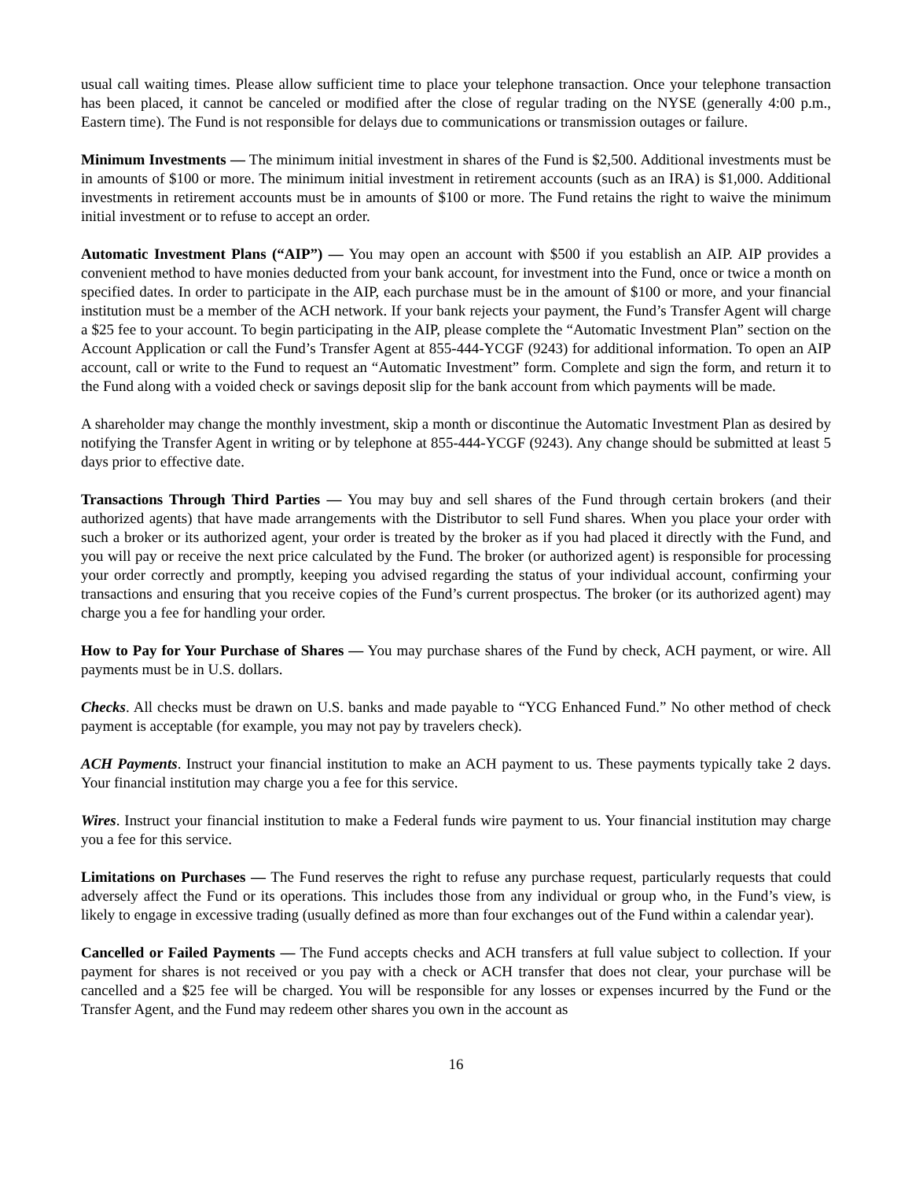usual call waiting times. Please allow sufficient time to place your telephone transaction. Once your telephone transaction has been placed, it cannot be canceled or modified after the close of regular trading on the NYSE (generally 4:00 p.m., Eastern time). The Fund is not responsible for delays due to communications or transmission outages or failure.
Minimum Investments — The minimum initial investment in shares of the Fund is $2,500. Additional investments must be in amounts of $100 or more. The minimum initial investment in retirement accounts (such as an IRA) is $1,000. Additional investments in retirement accounts must be in amounts of $100 or more. The Fund retains the right to waive the minimum initial investment or to refuse to accept an order.
Automatic Investment Plans (“AIP”) — You may open an account with $500 if you establish an AIP. AIP provides a convenient method to have monies deducted from your bank account, for investment into the Fund, once or twice a month on specified dates. In order to participate in the AIP, each purchase must be in the amount of $100 or more, and your financial institution must be a member of the ACH network. If your bank rejects your payment, the Fund’s Transfer Agent will charge a $25 fee to your account. To begin participating in the AIP, please complete the “Automatic Investment Plan” section on the Account Application or call the Fund’s Transfer Agent at 855-444-YCGF (9243) for additional information. To open an AIP account, call or write to the Fund to request an “Automatic Investment” form. Complete and sign the form, and return it to the Fund along with a voided check or savings deposit slip for the bank account from which payments will be made.
A shareholder may change the monthly investment, skip a month or discontinue the Automatic Investment Plan as desired by notifying the Transfer Agent in writing or by telephone at 855-444-YCGF (9243). Any change should be submitted at least 5 days prior to effective date.
Transactions Through Third Parties — You may buy and sell shares of the Fund through certain brokers (and their authorized agents) that have made arrangements with the Distributor to sell Fund shares. When you place your order with such a broker or its authorized agent, your order is treated by the broker as if you had placed it directly with the Fund, and you will pay or receive the next price calculated by the Fund. The broker (or authorized agent) is responsible for processing your order correctly and promptly, keeping you advised regarding the status of your individual account, confirming your transactions and ensuring that you receive copies of the Fund’s current prospectus. The broker (or its authorized agent) may charge you a fee for handling your order.
How to Pay for Your Purchase of Shares — You may purchase shares of the Fund by check, ACH payment, or wire. All payments must be in U.S. dollars.
Checks. All checks must be drawn on U.S. banks and made payable to “YCG Enhanced Fund.” No other method of check payment is acceptable (for example, you may not pay by travelers check).
ACH Payments. Instruct your financial institution to make an ACH payment to us. These payments typically take 2 days. Your financial institution may charge you a fee for this service.
Wires. Instruct your financial institution to make a Federal funds wire payment to us. Your financial institution may charge you a fee for this service.
Limitations on Purchases — The Fund reserves the right to refuse any purchase request, particularly requests that could adversely affect the Fund or its operations. This includes those from any individual or group who, in the Fund’s view, is likely to engage in excessive trading (usually defined as more than four exchanges out of the Fund within a calendar year).
Cancelled or Failed Payments — The Fund accepts checks and ACH transfers at full value subject to collection. If your payment for shares is not received or you pay with a check or ACH transfer that does not clear, your purchase will be cancelled and a $25 fee will be charged. You will be responsible for any losses or expenses incurred by the Fund or the Transfer Agent, and the Fund may redeem other shares you own in the account as
16